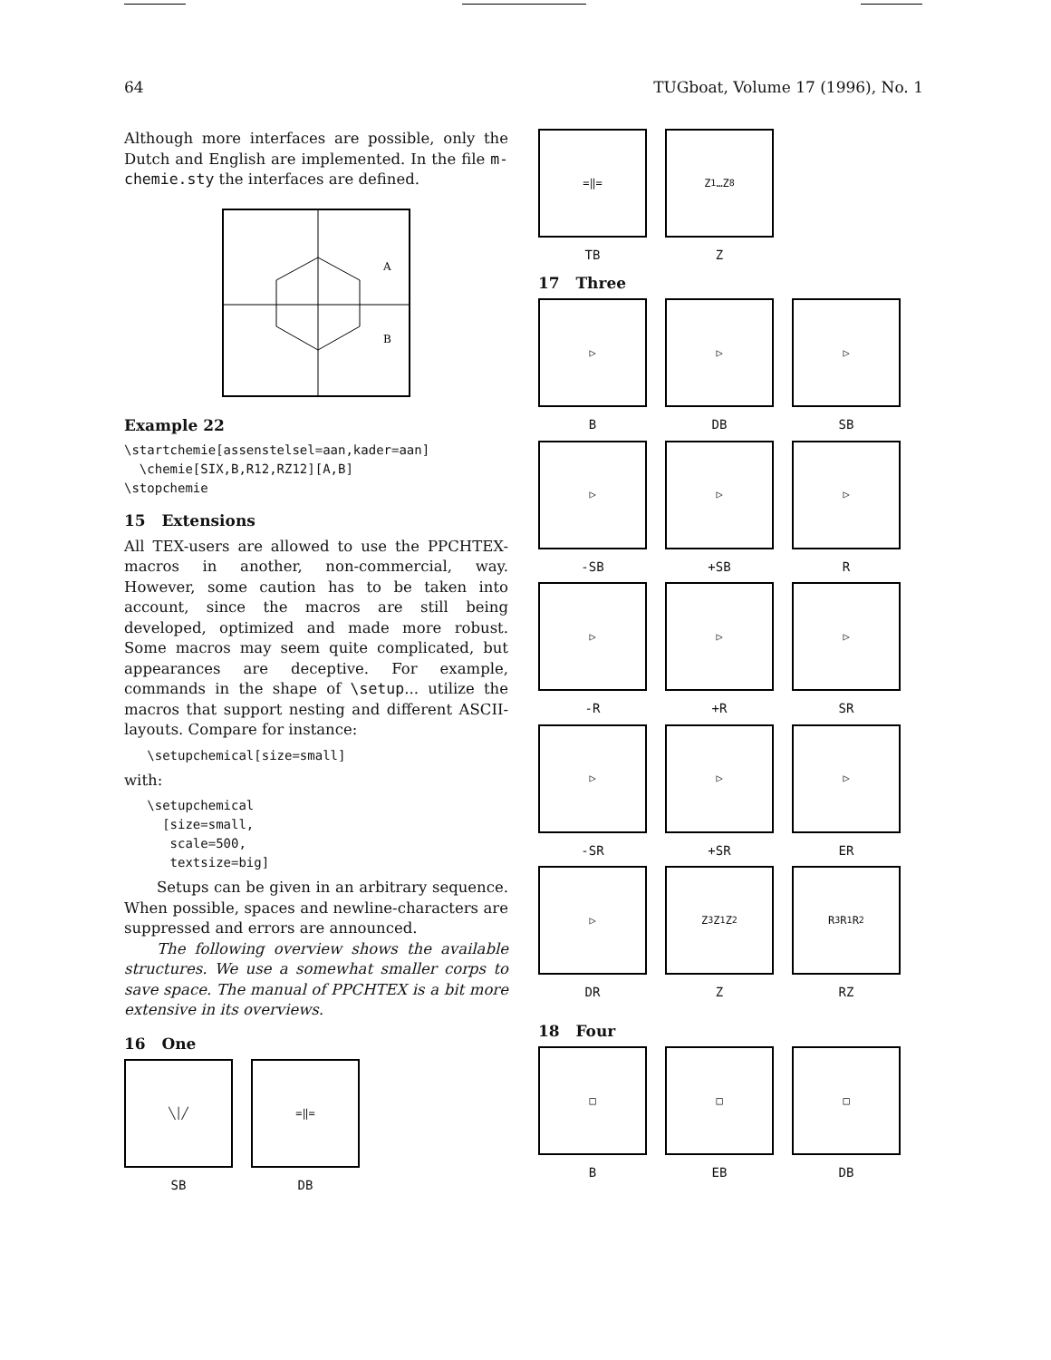64 TUGboat, Volume 17 (1996), No. 1
Although more interfaces are possible, only the Dutch and English are implemented. In the file m-chemie.sty the interfaces are defined.
A
B
Example 22
\startchemie[assenstelsel=aan,kader=aan]
  \chemie[SIX,B,R12,RZ12][A,B]
\stopchemie
15 Extensions
All TEX-users are allowed to use the PPCHTEX-macros in another, non-commercial, way. However, some caution has to be taken into account, since the macros are still being developed, optimized and made more robust. Some macros may seem quite complicated, but appearances are deceptive. For example, commands in the shape of \setup... utilize the macros that support nesting and different ASCII-layouts. Compare for instance:
   \setupchemical[size=small]
with:
   \setupchemical
     [size=small,
      scale=500,
      textsize=big]
Setups can be given in an arbitrary sequence. When possible, spaces and newline-characters are suppressed and errors are announced.
The following overview shows the available structures. We use a somewhat smaller corps to save space. The manual of PPCHTEX is a bit more extensive in its overviews.
16 One
╲│╱
SB
=‖=
DB
=‖=
TB
Z<sub>1</sub>…Z<sub>8</sub>
Z
17 Three
▷
B
▷
DB
▷
SB
▷
-SB
▷
+SB
▷
R
▷
-R
▷
+R
▷
SR
▷
-SR
▷
+SR
▷
ER
▷
DR
Z<sub>3</sub> Z<sub>1</sub> Z<sub>2</sub>
Z
R<sub>3</sub> R<sub>1</sub> R<sub>2</sub>
RZ
18 Four
□
B
□
EB
□
DB